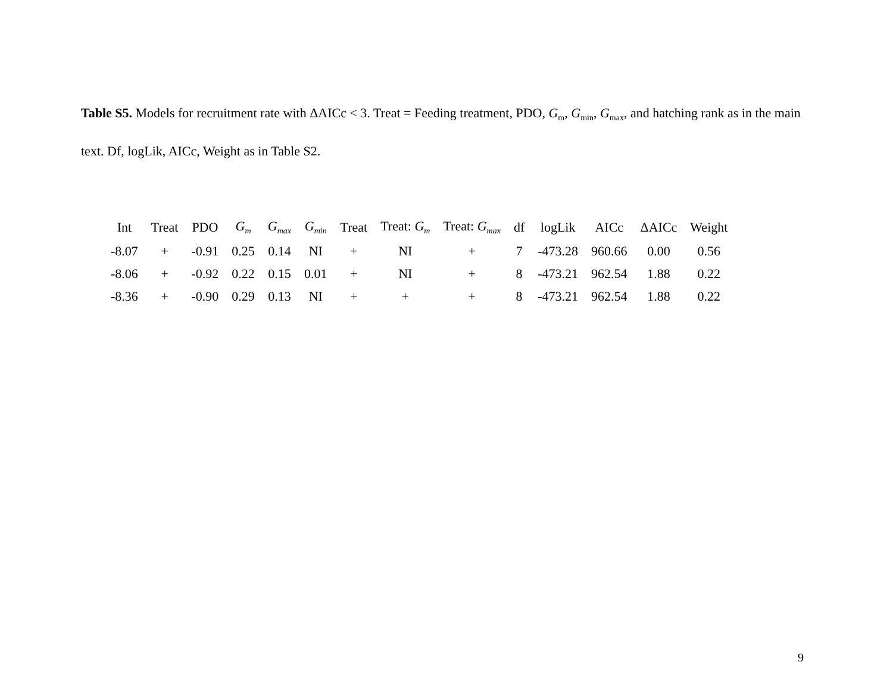Table S5. Models for recruitment rate with ΔAICc < 3. Treat = Feeding treatment, PDO, G<sub>m</sub>, G<sub>min</sub>, G<sub>max</sub>, and hatching rank as in the main text. Df, logLik, AICc, Weight as in Table S2.
| Int | Treat | PDO | G<sub>m</sub> | G<sub>max</sub> | G<sub>min</sub> | Treat | Treat: G<sub>m</sub> | Treat: G<sub>max</sub> | df | logLik | AICc | ΔAICc | Weight |
| --- | --- | --- | --- | --- | --- | --- | --- | --- | --- | --- | --- | --- | --- |
| -8.07 | + | -0.91 | 0.25 | 0.14 | NI | + | NI | + | 7 | -473.28 | 960.66 | 0.00 | 0.56 |
| -8.06 | + | -0.92 | 0.22 | 0.15 | 0.01 | + | NI | + | 8 | -473.21 | 962.54 | 1.88 | 0.22 |
| -8.36 | + | -0.90 | 0.29 | 0.13 | NI | + | + | + | 8 | -473.21 | 962.54 | 1.88 | 0.22 |
9